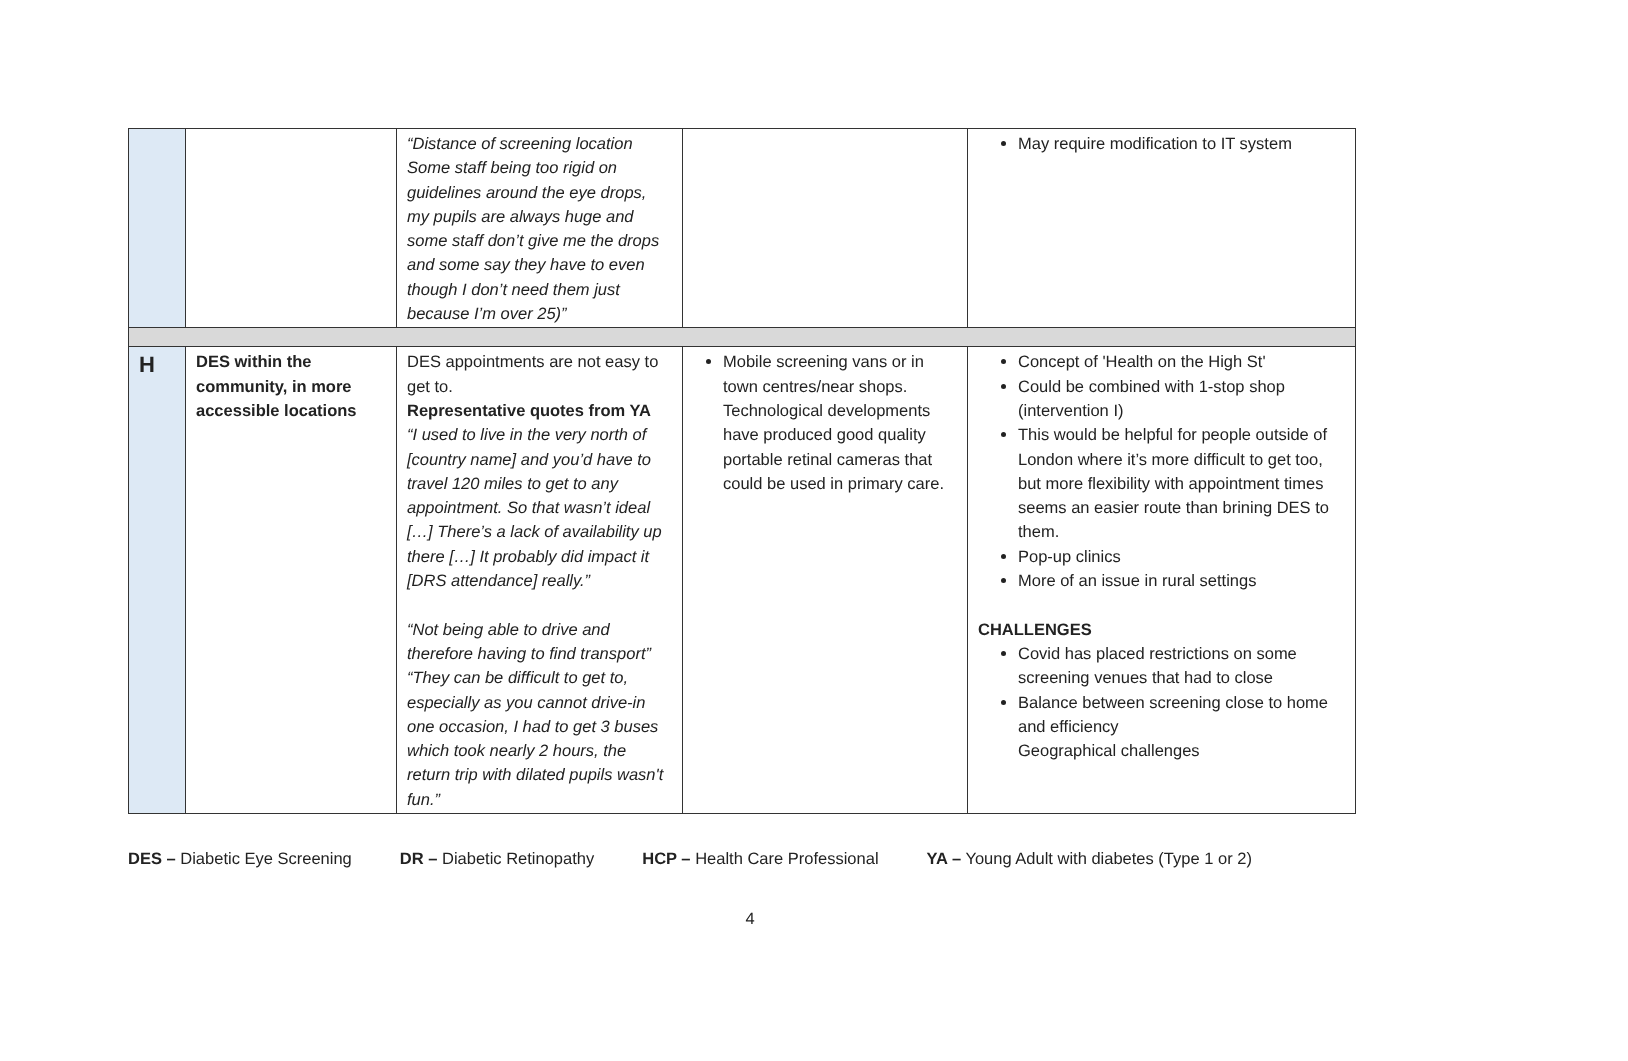| | | “Distance of screening location Some staff being too rigid on guidelines around the eye drops, my pupils are always huge and some staff don’t give me the drops and some say they have to even though I don’t need them just because I’m over 25)” | | May require modification to IT system |
| H | DES within the community, in more accessible locations | DES appointments are not easy to get to. Representative quotes from YA “I used to live in the very north of [country name] and you’d have to travel 120 miles to get to any appointment. So that wasn’t ideal […] There’s a lack of availability up there […] It probably did impact it [DRS attendance] really.” “Not being able to drive and therefore having to find transport” “They can be difficult to get to, especially as you cannot drive-in one occasion, I had to get 3 buses which took nearly 2 hours, the return trip with dilated pupils wasn't fun.” | Mobile screening vans or in town centres/near shops. Technological developments have produced good quality portable retinal cameras that could be used in primary care. | Concept of 'Health on the High St' Could be combined with 1-stop shop (intervention I) This would be helpful for people outside of London where it’s more difficult to get too, but more flexibility with appointment times seems an easier route than brining DES to them. Pop-up clinics More of an issue in rural settings CHALLENGES Covid has placed restrictions on some screening venues that had to close Balance between screening close to home and efficiency Geographical challenges |
DES – Diabetic Eye Screening DR – Diabetic Retinopathy HCP – Health Care Professional YA – Young Adult with diabetes (Type 1 or 2)
4